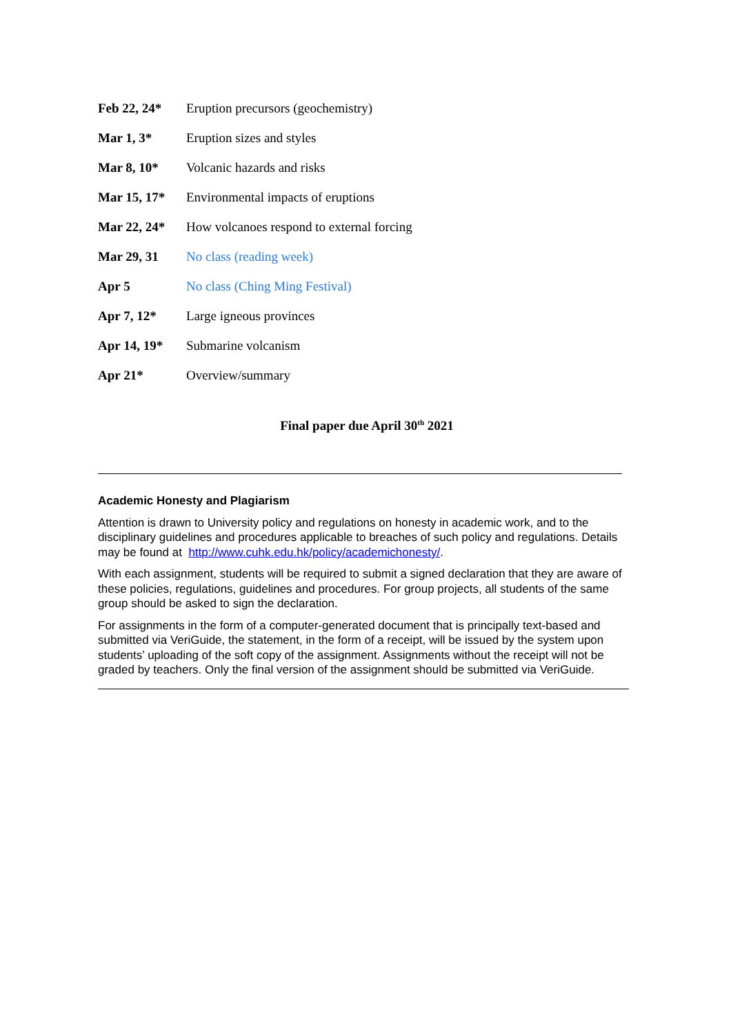| Feb 22, 24* | Eruption precursors (geochemistry) |
| Mar 1, 3* | Eruption sizes and styles |
| Mar 8, 10* | Volcanic hazards and risks |
| Mar 15, 17* | Environmental impacts of eruptions |
| Mar 22, 24* | How volcanoes respond to external forcing |
| Mar 29, 31 | No class (reading week) |
| Apr 5 | No class (Ching Ming Festival) |
| Apr 7, 12* | Large igneous provinces |
| Apr 14, 19* | Submarine volcanism |
| Apr 21* | Overview/summary |
Final paper due April 30<sup>th</sup> 2021
Academic Honesty and Plagiarism
Attention is drawn to University policy and regulations on honesty in academic work, and to the disciplinary guidelines and procedures applicable to breaches of such policy and regulations. Details may be found at http://www.cuhk.edu.hk/policy/academichonesty/.
With each assignment, students will be required to submit a signed declaration that they are aware of these policies, regulations, guidelines and procedures. For group projects, all students of the same group should be asked to sign the declaration.
For assignments in the form of a computer-generated document that is principally text-based and submitted via VeriGuide, the statement, in the form of a receipt, will be issued by the system upon students’ uploading of the soft copy of the assignment. Assignments without the receipt will not be graded by teachers. Only the final version of the assignment should be submitted via VeriGuide.